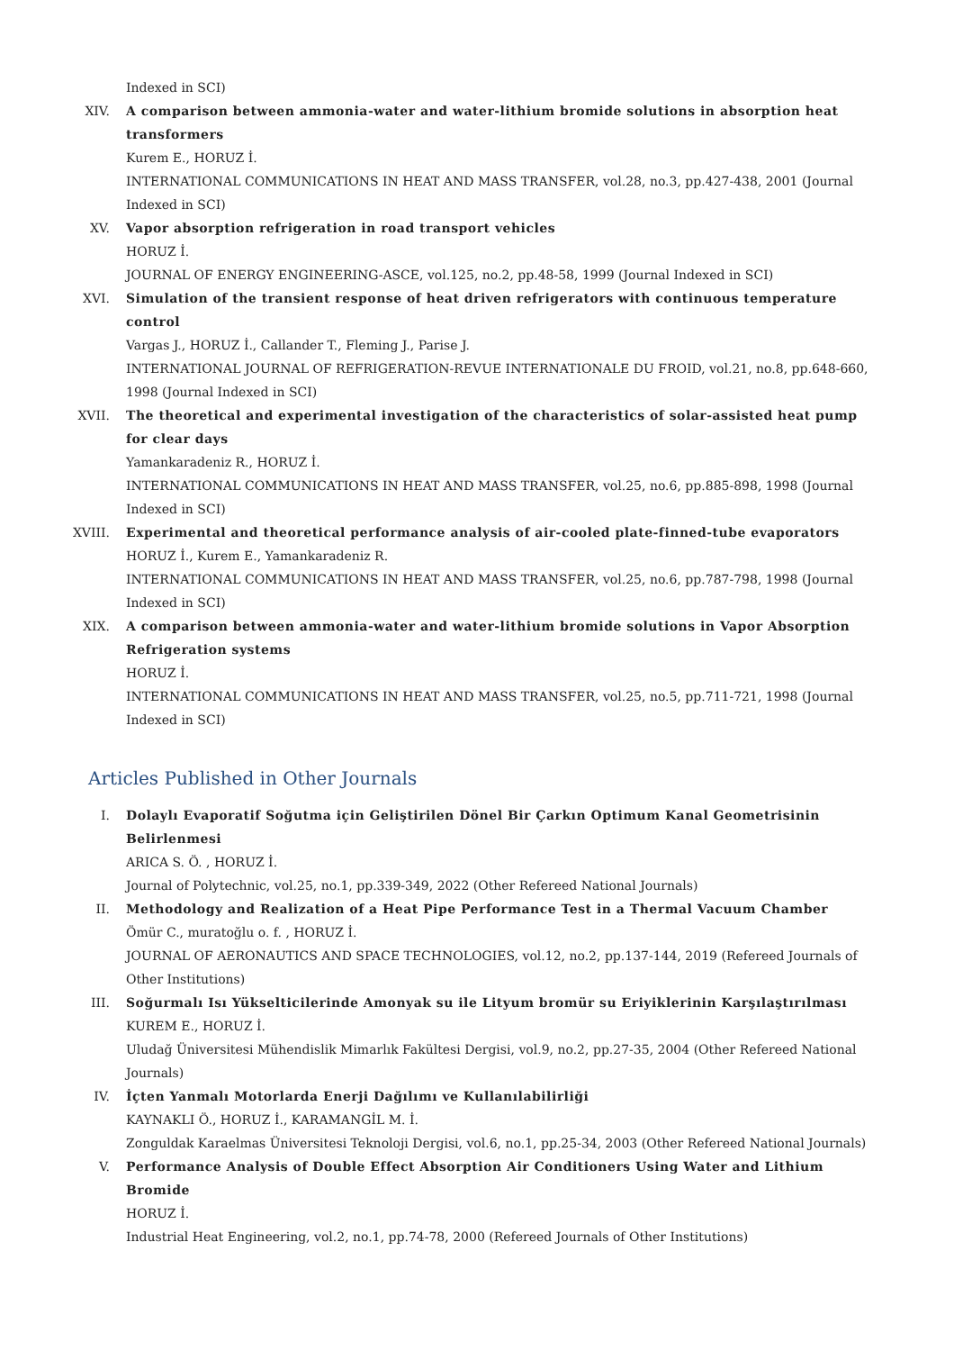Indexed in SCI)
XIV. A comparison between ammonia-water and water-lithium bromide solutions in absorption heat transformers
Kurem E., HORUZ İ.
INTERNATIONAL COMMUNICATIONS IN HEAT AND MASS TRANSFER, vol.28, no.3, pp.427-438, 2001 (Journal Indexed in SCI)
XV. Vapor absorption refrigeration in road transport vehicles
HORUZ İ.
JOURNAL OF ENERGY ENGINEERING-ASCE, vol.125, no.2, pp.48-58, 1999 (Journal Indexed in SCI)
XVI. Simulation of the transient response of heat driven refrigerators with continuous temperature control
Vargas J., HORUZ İ., Callander T., Fleming J., Parise J.
INTERNATIONAL JOURNAL OF REFRIGERATION-REVUE INTERNATIONALE DU FROID, vol.21, no.8, pp.648-660, 1998 (Journal Indexed in SCI)
XVII. The theoretical and experimental investigation of the characteristics of solar-assisted heat pump for clear days
Yamankaradeniz R., HORUZ İ.
INTERNATIONAL COMMUNICATIONS IN HEAT AND MASS TRANSFER, vol.25, no.6, pp.885-898, 1998 (Journal Indexed in SCI)
XVIII. Experimental and theoretical performance analysis of air-cooled plate-finned-tube evaporators
HORUZ İ., Kurem E., Yamankaradeniz R.
INTERNATIONAL COMMUNICATIONS IN HEAT AND MASS TRANSFER, vol.25, no.6, pp.787-798, 1998 (Journal Indexed in SCI)
XIX. A comparison between ammonia-water and water-lithium bromide solutions in Vapor Absorption Refrigeration systems
HORUZ İ.
INTERNATIONAL COMMUNICATIONS IN HEAT AND MASS TRANSFER, vol.25, no.5, pp.711-721, 1998 (Journal Indexed in SCI)
Articles Published in Other Journals
I. Dolaylı Evaporatif Soğutma için Geliştirilen Dönel Bir Çarkın Optimum Kanal Geometrisinin Belirlenmesi
ARICA S. Ö. , HORUZ İ.
Journal of Polytechnic, vol.25, no.1, pp.339-349, 2022 (Other Refereed National Journals)
II. Methodology and Realization of a Heat Pipe Performance Test in a Thermal Vacuum Chamber
Ömür C., muratoğlu o. f. , HORUZ İ.
JOURNAL OF AERONAUTICS AND SPACE TECHNOLOGIES, vol.12, no.2, pp.137-144, 2019 (Refereed Journals of Other Institutions)
III. Soğurmalı Isı Yükselticilerinde Amonyak su ile Lityum bromür su Eriyiklerinin Karşılaştırılması
KUREM E., HORUZ İ.
Uludağ Üniversitesi Mühendislik Mimarlık Fakültesi Dergisi, vol.9, no.2, pp.27-35, 2004 (Other Refereed National Journals)
IV. İçten Yanmalı Motorlarda Enerji Dağılımı ve Kullanılabilirliği
KAYNAKLI Ö., HORUZ İ., KARAMANGİL M. İ.
Zonguldak Karaelmas Üniversitesi Teknoloji Dergisi, vol.6, no.1, pp.25-34, 2003 (Other Refereed National Journals)
V. Performance Analysis of Double Effect Absorption Air Conditioners Using Water and Lithium Bromide
HORUZ İ.
Industrial Heat Engineering, vol.2, no.1, pp.74-78, 2000 (Refereed Journals of Other Institutions)